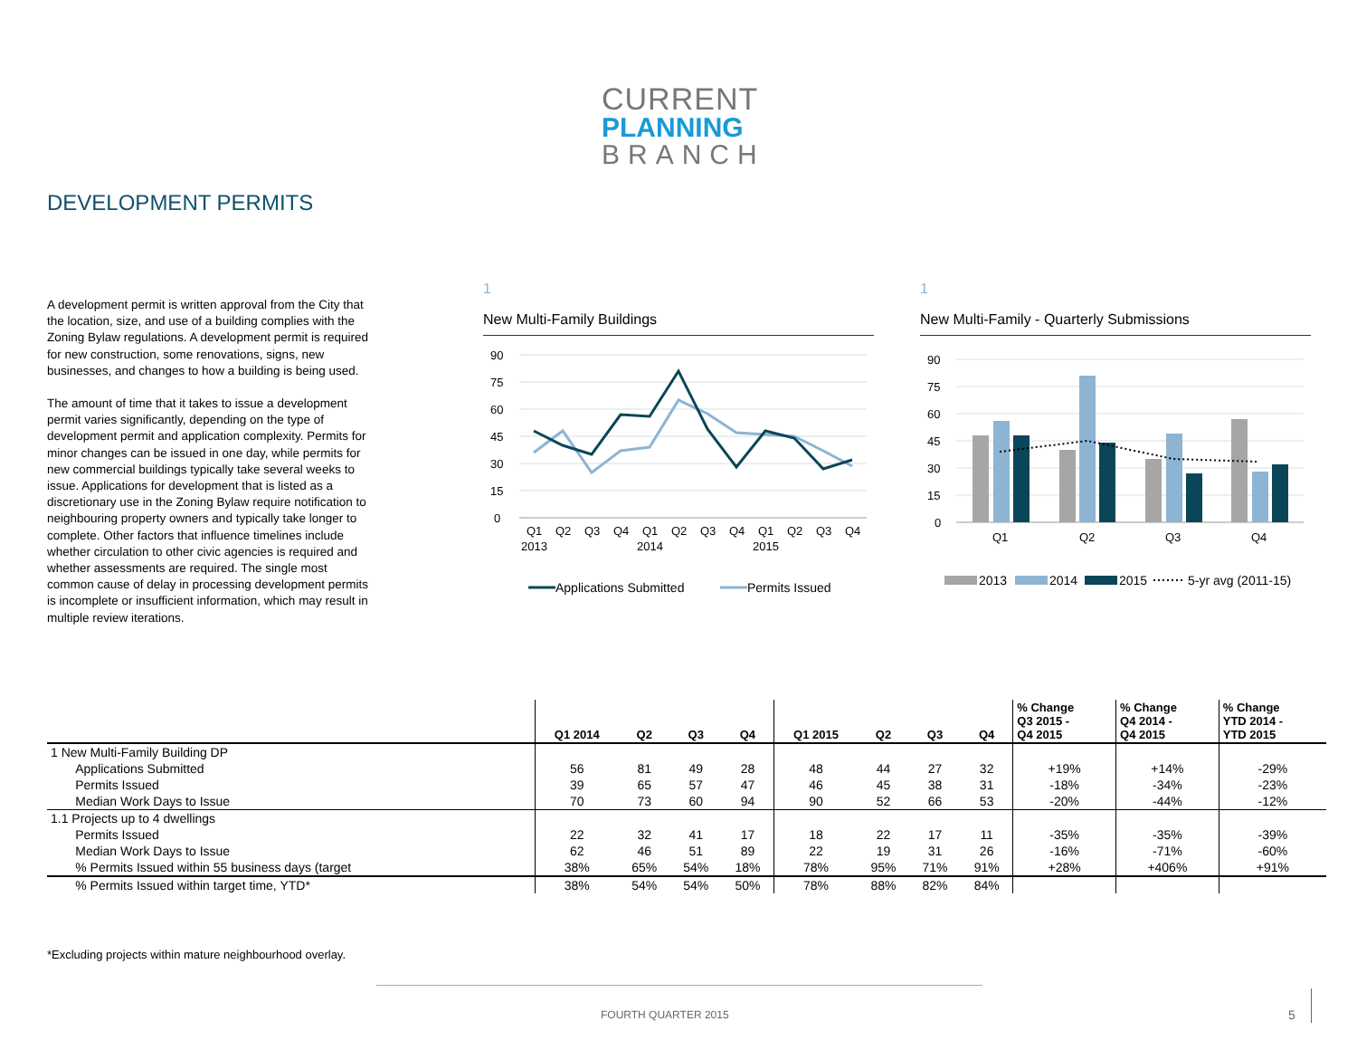CURRENT
PLANNING
BRANCH
DEVELOPMENT PERMITS
A development permit is written approval from the City that the location, size, and use of a building complies with the Zoning Bylaw regulations. A development permit is required for new construction, some renovations, signs, new businesses, and changes to how a building is being used.
The amount of time that it takes to issue a development permit varies significantly, depending on the type of development permit and application complexity. Permits for minor changes can be issued in one day, while permits for new commercial buildings typically take several weeks to issue. Applications for development that is listed as a discretionary use in the Zoning Bylaw require notification to neighbouring property owners and typically take longer to complete. Other factors that influence timelines include whether circulation to other civic agencies is required and whether assessments are required. The single most common cause of delay in processing development permits is incomplete or insufficient information, which may result in multiple review iterations.
1
New Multi-Family Buildings
90
75
60
45
30
15
0
Q1
Q2
Q3
Q4
Q1
Q2
Q3
Q4
Q1
Q2
Q3
Q4
2013
2014
2015
Applications Submitted
Permits Issued
1
New Multi-Family - Quarterly Submissions
90
75
60
45
30
15
0
Q1
Q2
Q3
Q4
2013
2014
2015
5-yr avg (2011-15)
| | Q1 2014 | Q2 | Q3 | Q4 | Q1 2015 | Q2 | Q3 | Q4 | % Change Q3 2015 - Q4 2015 | % Change Q4 2014 - Q4 2015 | % Change YTD 2014 - YTD 2015 |
| --- | --- | --- | --- | --- | --- | --- | --- | --- | --- | --- | --- |
| 1 New Multi-Family Building DP | | | | | | | | | | | |
| Applications Submitted | 56 | 81 | 49 | 28 | 48 | 44 | 27 | 32 | +19% | +14% | -29% |
| Permits Issued | 39 | 65 | 57 | 47 | 46 | 45 | 38 | 31 | -18% | -34% | -23% |
| Median Work Days to Issue | 70 | 73 | 60 | 94 | 90 | 52 | 66 | 53 | -20% | -44% | -12% |
| 1.1 Projects up to 4 dwellings | | | | | | | | | | | |
| Permits Issued | 22 | 32 | 41 | 17 | 18 | 22 | 17 | 11 | -35% | -35% | -39% |
| Median Work Days to Issue | 62 | 46 | 51 | 89 | 22 | 19 | 31 | 26 | -16% | -71% | -60% |
| % Permits Issued within 55 business days (target | 38% | 65% | 54% | 18% | 78% | 95% | 71% | 91% | +28% | +406% | +91% |
| % Permits Issued within target time, YTD* | 38% | 54% | 54% | 50% | 78% | 88% | 82% | 84% | | | |
*Excluding projects within mature neighbourhood overlay.
FOURTH QUARTER 2015 5